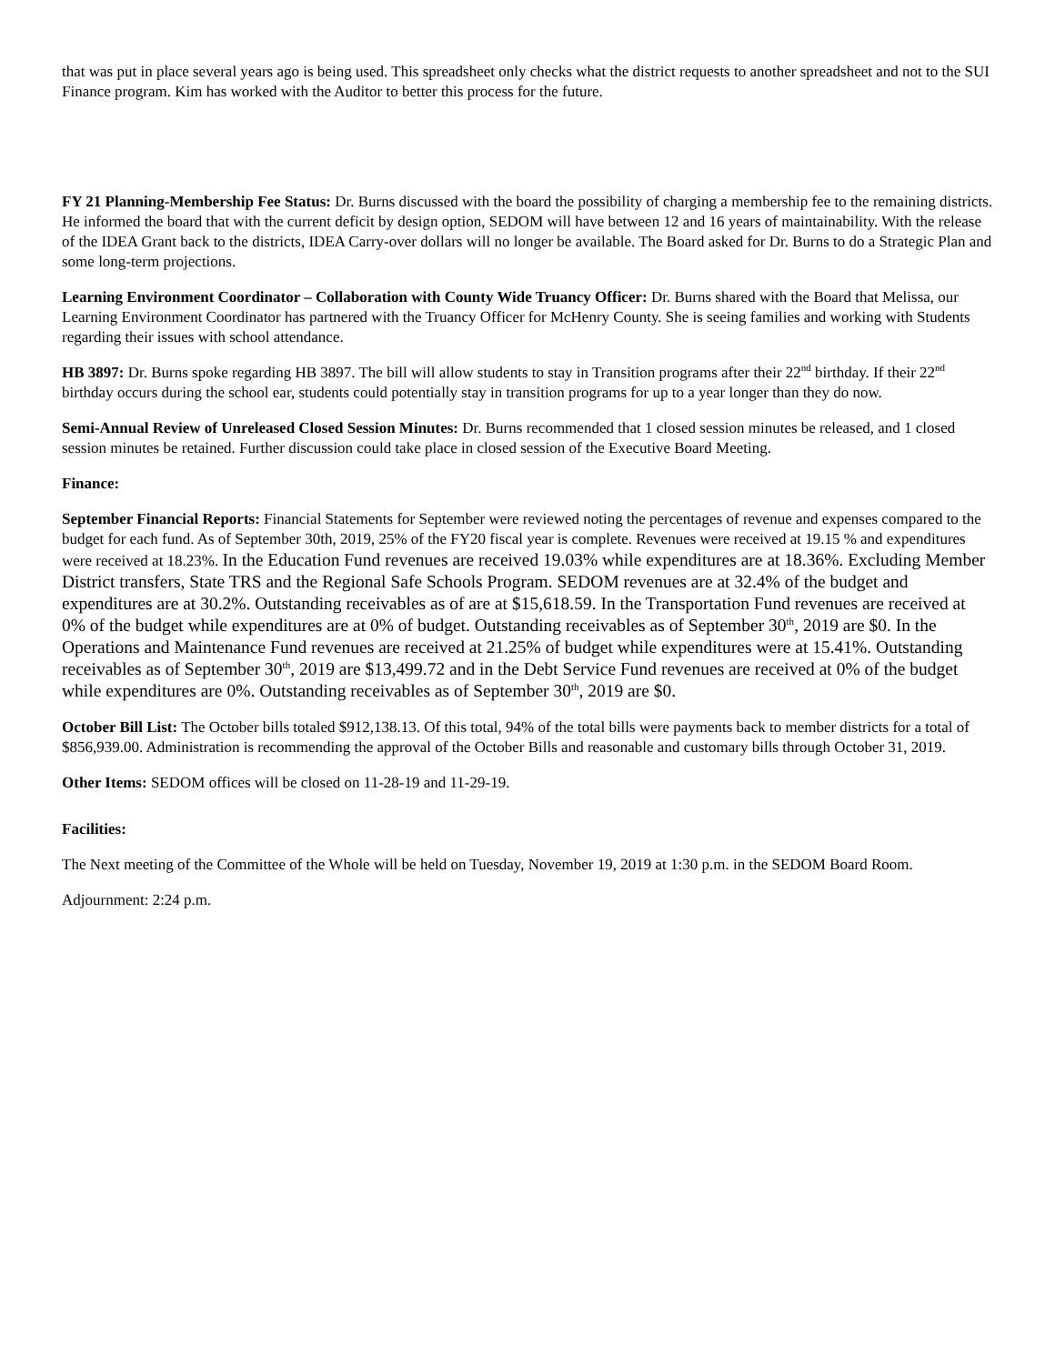that was put in place several years ago is being used. This spreadsheet only checks what the district requests to another spreadsheet and not to the SUI Finance program. Kim has worked with the Auditor to better this process for the future.
FY 21 Planning-Membership Fee Status: Dr. Burns discussed with the board the possibility of charging a membership fee to the remaining districts. He informed the board that with the current deficit by design option, SEDOM will have between 12 and 16 years of maintainability. With the release of the IDEA Grant back to the districts, IDEA Carry-over dollars will no longer be available. The Board asked for Dr. Burns to do a Strategic Plan and some long-term projections.
Learning Environment Coordinator – Collaboration with County Wide Truancy Officer: Dr. Burns shared with the Board that Melissa, our Learning Environment Coordinator has partnered with the Truancy Officer for McHenry County. She is seeing families and working with Students regarding their issues with school attendance.
HB 3897: Dr. Burns spoke regarding HB 3897. The bill will allow students to stay in Transition programs after their 22<sup>nd</sup> birthday. If their 22<sup>nd</sup> birthday occurs during the school ear, students could potentially stay in transition programs for up to a year longer than they do now.
Semi-Annual Review of Unreleased Closed Session Minutes: Dr. Burns recommended that 1 closed session minutes be released, and 1 closed session minutes be retained. Further discussion could take place in closed session of the Executive Board Meeting.
Finance:
September Financial Reports: Financial Statements for September were reviewed noting the percentages of revenue and expenses compared to the budget for each fund. As of September 30th, 2019, 25% of the FY20 fiscal year is complete. Revenues were received at 19.15 % and expenditures were received at 18.23%. In the Education Fund revenues are received 19.03% while expenditures are at 18.36%. Excluding Member District transfers, State TRS and the Regional Safe Schools Program. SEDOM revenues are at 32.4% of the budget and expenditures are at 30.2%. Outstanding receivables as of are at $15,618.59. In the Transportation Fund revenues are received at 0% of the budget while expenditures are at 0% of budget. Outstanding receivables as of September 30<sup>th</sup>, 2019 are $0. In the Operations and Maintenance Fund revenues are received at 21.25% of budget while expenditures were at 15.41%. Outstanding receivables as of September 30<sup>th</sup>, 2019 are $13,499.72 and in the Debt Service Fund revenues are received at 0% of the budget while expenditures are 0%. Outstanding receivables as of September 30<sup>th</sup>, 2019 are $0.
October Bill List: The October bills totaled $912,138.13. Of this total, 94% of the total bills were payments back to member districts for a total of $856,939.00. Administration is recommending the approval of the October Bills and reasonable and customary bills through October 31, 2019.
Other Items: SEDOM offices will be closed on 11-28-19 and 11-29-19.
Facilities:
The Next meeting of the Committee of the Whole will be held on Tuesday, November 19, 2019 at 1:30 p.m. in the SEDOM Board Room.
Adjournment: 2:24 p.m.